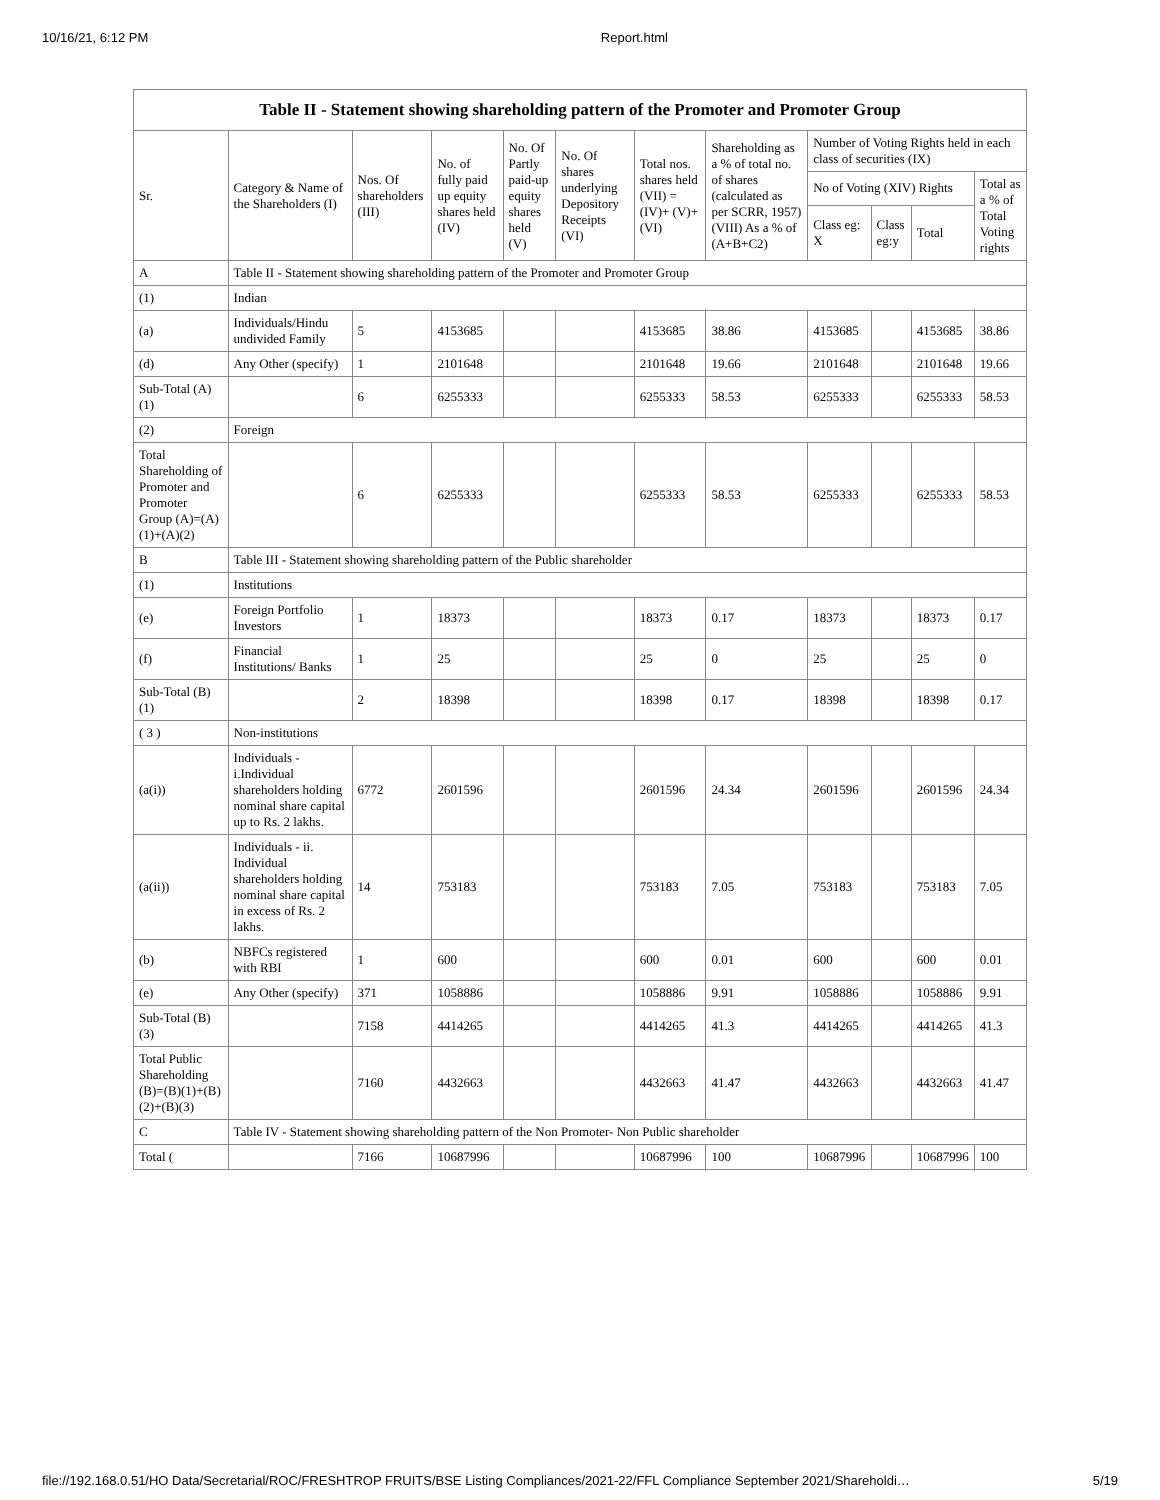10/16/21, 6:12 PM Report.html
| Table II - Statement showing shareholding pattern of the Promoter and Promoter Group | | | | | | | | | | | |
| --- | --- | --- | --- | --- | --- | --- | --- | --- | --- | --- | --- |
| Sr. | Category & Name of the Shareholders (I) | Nos. Of shareholders (III) | No. of fully paid up equity shares held (IV) | No. Of Partly paid-up equity shares held (V) | No. Of shares underlying Depository Receipts (VI) | Total nos. shares held (VII) = (IV)+ (V)+ (VI) | Shareholding as a % of total no. of shares (calculated as per SCRR, 1957) (VIII) As a % of (A+B+C2) | Number of Voting Rights held in each class of securities (IX) | | | |
| | | | | | | | | No of Voting (XIV) Rights | | | Total as a % of Total Voting rights |
| | | | | | | | | Class eg: X | Class eg:y | Total | |
| A | Table II - Statement showing shareholding pattern of the Promoter and Promoter Group | | | | | | | | | | |
| (1) | Indian | | | | | | | | | | |
| (a) | Individuals/Hindu undivided Family | 5 | 4153685 | | | 4153685 | 38.86 | 4153685 | | 4153685 | 38.86 |
| (d) | Any Other (specify) | 1 | 2101648 | | | 2101648 | 19.66 | 2101648 | | 2101648 | 19.66 |
| Sub-Total (A)(1) | | 6 | 6255333 | | | 6255333 | 58.53 | 6255333 | | 6255333 | 58.53 |
| (2) | Foreign | | | | | | | | | | |
| Total Shareholding of Promoter and Promoter Group (A)=(A)(1)+(A)(2) | | 6 | 6255333 | | | 6255333 | 58.53 | 6255333 | | 6255333 | 58.53 |
| B | Table III - Statement showing shareholding pattern of the Public shareholder | | | | | | | | | | |
| (1) | Institutions | | | | | | | | | | |
| (e) | Foreign Portfolio Investors | 1 | 18373 | | | 18373 | 0.17 | 18373 | | 18373 | 0.17 |
| (f) | Financial Institutions/ Banks | 1 | 25 | | | 25 | 0 | 25 | | 25 | 0 |
| Sub-Total (B)(1) | | 2 | 18398 | | | 18398 | 0.17 | 18398 | | 18398 | 0.17 |
| ( 3 ) | Non-institutions | | | | | | | | | | |
| (a(i)) | Individuals - i.Individual shareholders holding nominal share capital up to Rs. 2 lakhs. | 6772 | 2601596 | | | 2601596 | 24.34 | 2601596 | | 2601596 | 24.34 |
| (a(ii)) | Individuals - ii. Individual shareholders holding nominal share capital in excess of Rs. 2 lakhs. | 14 | 753183 | | | 753183 | 7.05 | 753183 | | 753183 | 7.05 |
| (b) | NBFCs registered with RBI | 1 | 600 | | | 600 | 0.01 | 600 | | 600 | 0.01 |
| (e) | Any Other (specify) | 371 | 1058886 | | | 1058886 | 9.91 | 1058886 | | 1058886 | 9.91 |
| Sub-Total (B)(3) | | 7158 | 4414265 | | | 4414265 | 41.3 | 4414265 | | 4414265 | 41.3 |
| Total Public Shareholding (B)=(B)(1)+(B)(2)+(B)(3) | | 7160 | 4432663 | | | 4432663 | 41.47 | 4432663 | | 4432663 | 41.47 |
| C | Table IV - Statement showing shareholding pattern of the Non Promoter- Non Public shareholder | | | | | | | | | | |
| Total ( | | 7166 | 10687996 | | | 10687996 | 100 | 10687996 | | 10687996 | 100 |
file://192.168.0.51/HO Data/Secretarial/ROC/FRESHTROP FRUITS/BSE Listing Compliances/2021-22/FFL Compliance September 2021/Shareholdi… 5/19